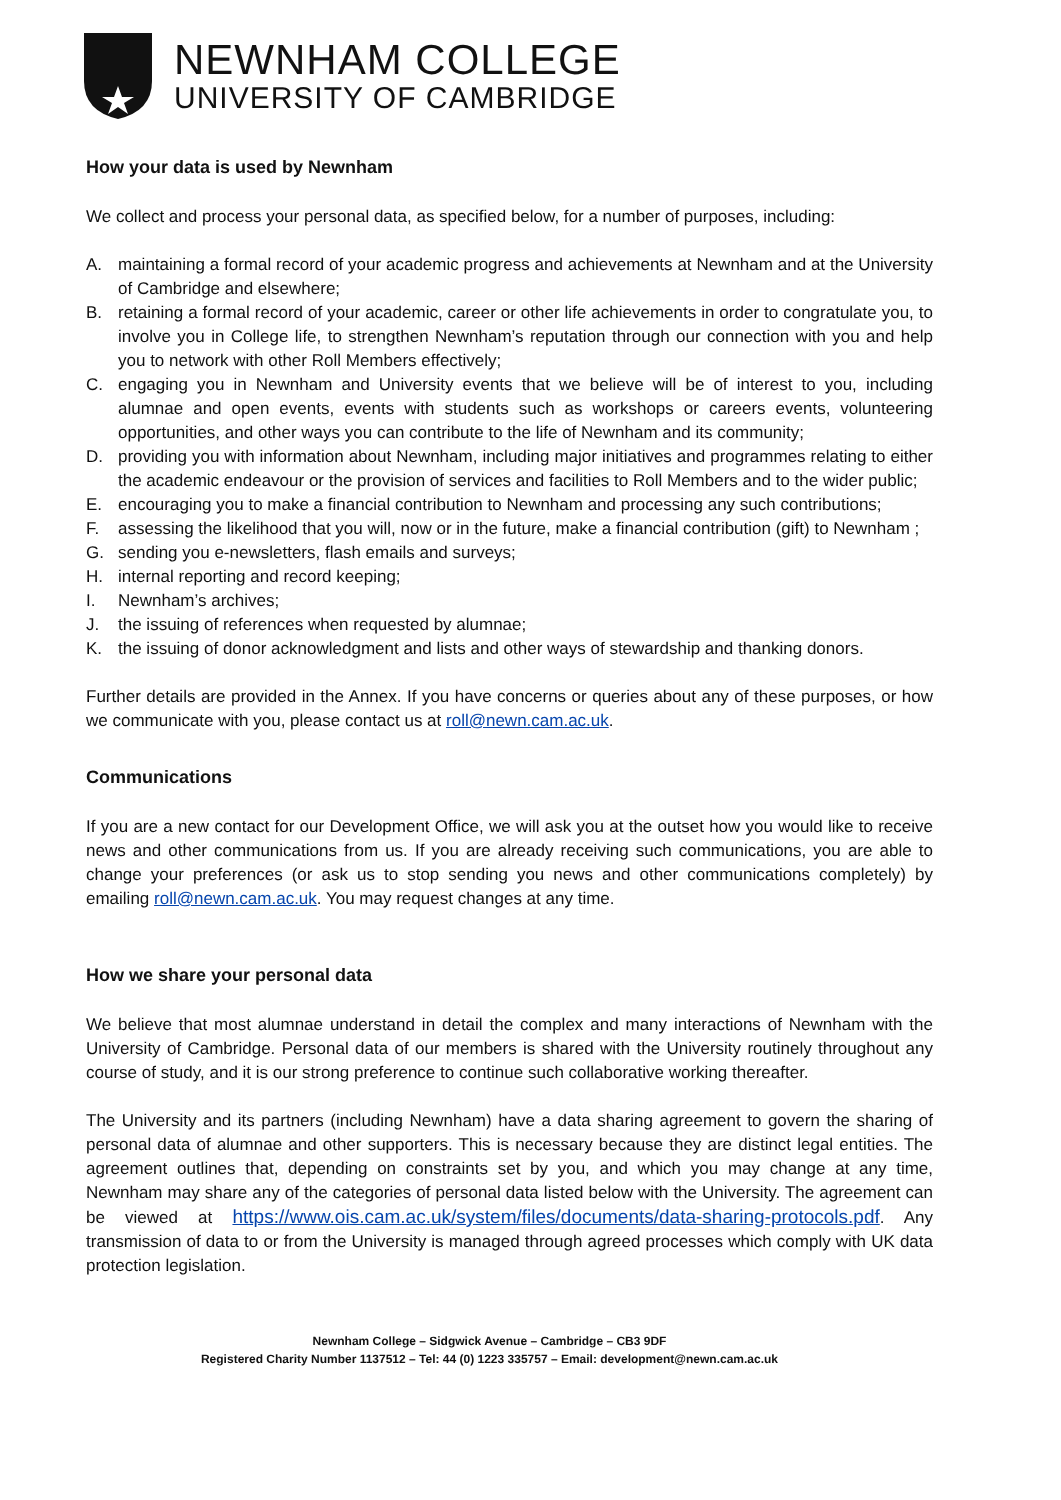NEWNHAM COLLEGE
UNIVERSITY OF CAMBRIDGE
How your data is used by Newnham
We collect and process your personal data, as specified below, for a number of purposes, including:
A. maintaining a formal record of your academic progress and achievements at Newnham and at the University of Cambridge and elsewhere;
B. retaining a formal record of your academic, career or other life achievements in order to congratulate you, to involve you in College life, to strengthen Newnham’s reputation through our connection with you and help you to network with other Roll Members effectively;
C. engaging you in Newnham and University events that we believe will be of interest to you, including alumnae and open events, events with students such as workshops or careers events, volunteering opportunities, and other ways you can contribute to the life of Newnham and its community;
D. providing you with information about Newnham, including major initiatives and programmes relating to either the academic endeavour or the provision of services and facilities to Roll Members and to the wider public;
E. encouraging you to make a financial contribution to Newnham and processing any such contributions;
F. assessing the likelihood that you will, now or in the future, make a financial contribution (gift) to Newnham ;
G. sending you e-newsletters, flash emails and surveys;
H. internal reporting and record keeping;
I. Newnham’s archives;
J. the issuing of references when requested by alumnae;
K. the issuing of donor acknowledgment and lists and other ways of stewardship and thanking donors.
Further details are provided in the Annex. If you have concerns or queries about any of these purposes, or how we communicate with you, please contact us at roll@newn.cam.ac.uk.
Communications
If you are a new contact for our Development Office, we will ask you at the outset how you would like to receive news and other communications from us. If you are already receiving such communications, you are able to change your preferences (or ask us to stop sending you news and other communications completely) by emailing roll@newn.cam.ac.uk. You may request changes at any time.
How we share your personal data
We believe that most alumnae understand in detail the complex and many interactions of Newnham with the University of Cambridge. Personal data of our members is shared with the University routinely throughout any course of study, and it is our strong preference to continue such collaborative working thereafter.
The University and its partners (including Newnham) have a data sharing agreement to govern the sharing of personal data of alumnae and other supporters. This is necessary because they are distinct legal entities. The agreement outlines that, depending on constraints set by you, and which you may change at any time, Newnham may share any of the categories of personal data listed below with the University. The agreement can be viewed at https://www.ois.cam.ac.uk/system/files/documents/data-sharing-protocols.pdf. Any transmission of data to or from the University is managed through agreed processes which comply with UK data protection legislation.
Newnham College – Sidgwick Avenue – Cambridge – CB3 9DF
Registered Charity Number 1137512 – Tel: 44 (0) 1223 335757 – Email: development@newn.cam.ac.uk